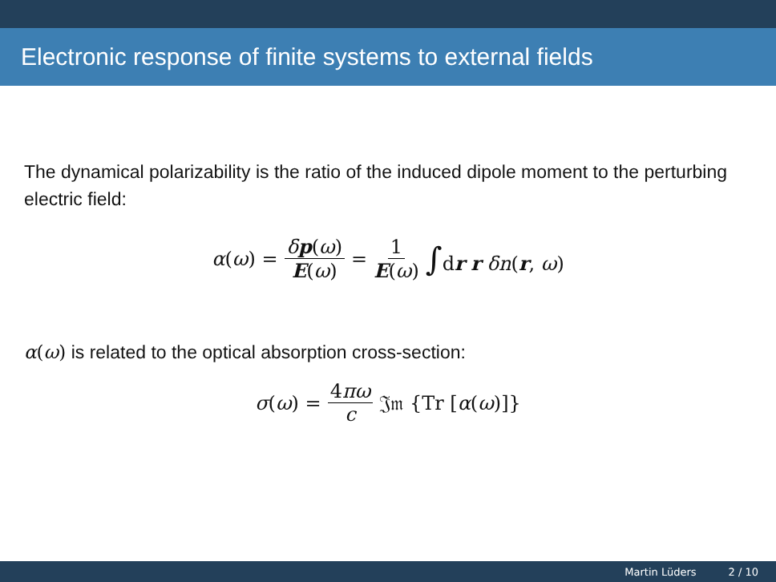Electronic response of finite systems to external fields
The dynamical polarizability is the ratio of the induced dipole moment to the perturbing electric field:
α(ω) = δp(ω) E(ω) = 1 E(ω) ∫dr r δn(r, ω)
α(ω) is related to the optical absorption cross-section:
σ(ω) = 4πω c 𝔍𝔪 {Tr [α(ω)]}
Martin Lüders 2 / 10